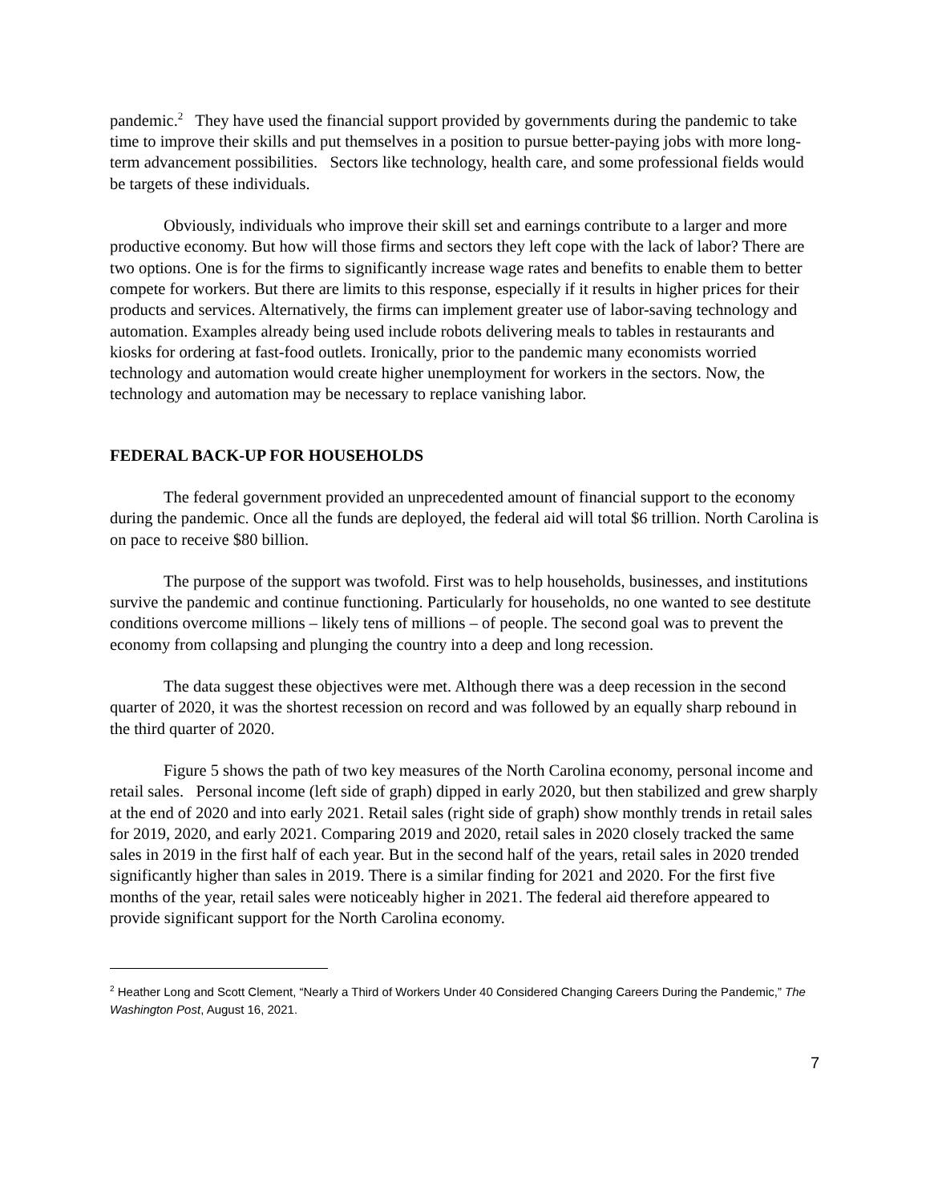pandemic.<sup>2</sup> They have used the financial support provided by governments during the pandemic to take time to improve their skills and put themselves in a position to pursue better-paying jobs with more long-term advancement possibilities. Sectors like technology, health care, and some professional fields would be targets of these individuals.
Obviously, individuals who improve their skill set and earnings contribute to a larger and more productive economy. But how will those firms and sectors they left cope with the lack of labor? There are two options. One is for the firms to significantly increase wage rates and benefits to enable them to better compete for workers. But there are limits to this response, especially if it results in higher prices for their products and services. Alternatively, the firms can implement greater use of labor-saving technology and automation. Examples already being used include robots delivering meals to tables in restaurants and kiosks for ordering at fast-food outlets. Ironically, prior to the pandemic many economists worried technology and automation would create higher unemployment for workers in the sectors. Now, the technology and automation may be necessary to replace vanishing labor.
FEDERAL BACK-UP FOR HOUSEHOLDS
The federal government provided an unprecedented amount of financial support to the economy during the pandemic. Once all the funds are deployed, the federal aid will total $6 trillion. North Carolina is on pace to receive $80 billion.
The purpose of the support was twofold. First was to help households, businesses, and institutions survive the pandemic and continue functioning. Particularly for households, no one wanted to see destitute conditions overcome millions – likely tens of millions – of people. The second goal was to prevent the economy from collapsing and plunging the country into a deep and long recession.
The data suggest these objectives were met. Although there was a deep recession in the second quarter of 2020, it was the shortest recession on record and was followed by an equally sharp rebound in the third quarter of 2020.
Figure 5 shows the path of two key measures of the North Carolina economy, personal income and retail sales. Personal income (left side of graph) dipped in early 2020, but then stabilized and grew sharply at the end of 2020 and into early 2021. Retail sales (right side of graph) show monthly trends in retail sales for 2019, 2020, and early 2021. Comparing 2019 and 2020, retail sales in 2020 closely tracked the same sales in 2019 in the first half of each year. But in the second half of the years, retail sales in 2020 trended significantly higher than sales in 2019. There is a similar finding for 2021 and 2020. For the first five months of the year, retail sales were noticeably higher in 2021. The federal aid therefore appeared to provide significant support for the North Carolina economy.
<sup>2</sup> Heather Long and Scott Clement, “Nearly a Third of Workers Under 40 Considered Changing Careers During the Pandemic,” The Washington Post, August 16, 2021.
7